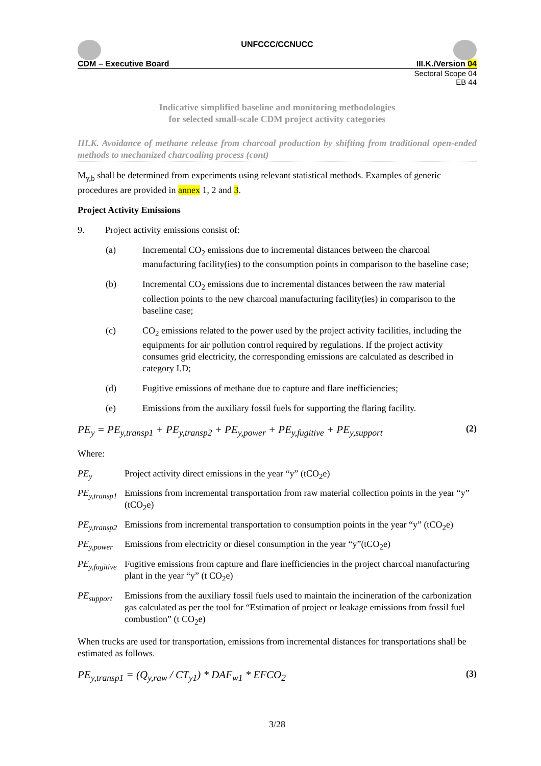UNFCCC/CCNUCC
CDM – Executive Board III.K./Version 04
Sectoral Scope 04
EB 44
Indicative simplified baseline and monitoring methodologies
for selected small-scale CDM project activity categories
III.K. Avoidance of methane release from charcoal production by shifting from traditional open-ended methods to mechanized charcoaling process (cont)
M<sub>y,b</sub> shall be determined from experiments using relevant statistical methods. Examples of generic procedures are provided in annex 1, 2 and 3.
Project Activity Emissions
9. Project activity emissions consist of:
(a) Incremental CO<sub>2</sub> emissions due to incremental distances between the charcoal manufacturing facility(ies) to the consumption points in comparison to the baseline case;
(b) Incremental CO<sub>2</sub> emissions due to incremental distances between the raw material collection points to the new charcoal manufacturing facility(ies) in comparison to the baseline case;
(c) CO<sub>2</sub> emissions related to the power used by the project activity facilities, including the equipments for air pollution control required by regulations. If the project activity consumes grid electricity, the corresponding emissions are calculated as described in category I.D;
(d) Fugitive emissions of methane due to capture and flare inefficiencies;
(e) Emissions from the auxiliary fossil fuels for supporting the flaring facility.
PE<sub>y</sub> = PE<sub>y,transp1</sub> + PE<sub>y,transp2</sub> + PE<sub>y,power</sub> + PE<sub>y,fugitive</sub> + PE<sub>y,support</sub> (2)
Where:
PE<sub>y</sub> Project activity direct emissions in the year “y” (tCO<sub>2</sub>e)
PE<sub>y,transp1</sub> Emissions from incremental transportation from raw material collection points in the year “y” (tCO<sub>2</sub>e)
PE<sub>y,transp2</sub> Emissions from incremental transportation to consumption points in the year “y” (tCO<sub>2</sub>e)
PE<sub>y,power</sub> Emissions from electricity or diesel consumption in the year “y”(tCO<sub>2</sub>e)
PE<sub>y,fugitive</sub> Fugitive emissions from capture and flare inefficiencies in the project charcoal manufacturing plant in the year “y” (t CO<sub>2</sub>e)
PE<sub>support</sub> Emissions from the auxiliary fossil fuels used to maintain the incineration of the carbonization gas calculated as per the tool for “Estimation of project or leakage emissions from fossil fuel combustion” (t CO<sub>2</sub>e)
When trucks are used for transportation, emissions from incremental distances for transportations shall be estimated as follows.
PE<sub>y,transp1</sub> = (Q<sub>y,raw</sub> / CT<sub>y1</sub>) * DAF<sub>w1</sub> * EFCO<sub>2</sub> (3)
3/28